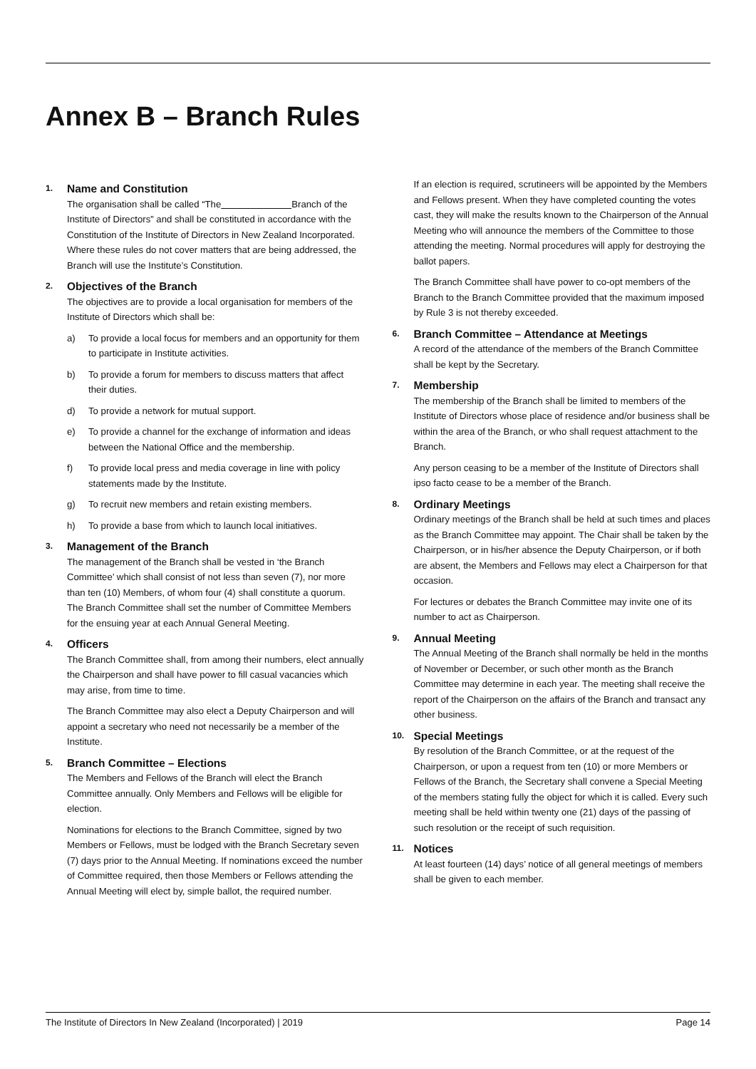Annex B – Branch Rules
1. Name and Constitution
The organisation shall be called “The Branch of the Institute of Directors” and shall be constituted in accordance with the Constitution of the Institute of Directors in New Zealand Incorporated. Where these rules do not cover matters that are being addressed, the Branch will use the Institute’s Constitution.
2. Objectives of the Branch
The objectives are to provide a local organisation for members of the Institute of Directors which shall be:
a) To provide a local focus for members and an opportunity for them to participate in Institute activities.
b) To provide a forum for members to discuss matters that affect their duties.
d) To provide a network for mutual support.
e) To provide a channel for the exchange of information and ideas between the National Office and the membership.
f) To provide local press and media coverage in line with policy statements made by the Institute.
g) To recruit new members and retain existing members.
h) To provide a base from which to launch local initiatives.
3. Management of the Branch
The management of the Branch shall be vested in ‘the Branch Committee’ which shall consist of not less than seven (7), nor more than ten (10) Members, of whom four (4) shall constitute a quorum. The Branch Committee shall set the number of Committee Members for the ensuing year at each Annual General Meeting.
4. Officers
The Branch Committee shall, from among their numbers, elect annually the Chairperson and shall have power to fill casual vacancies which may arise, from time to time.
The Branch Committee may also elect a Deputy Chairperson and will appoint a secretary who need not necessarily be a member of the Institute.
5. Branch Committee – Elections
The Members and Fellows of the Branch will elect the Branch Committee annually. Only Members and Fellows will be eligible for election.
Nominations for elections to the Branch Committee, signed by two Members or Fellows, must be lodged with the Branch Secretary seven (7) days prior to the Annual Meeting. If nominations exceed the number of Committee required, then those Members or Fellows attending the Annual Meeting will elect by, simple ballot, the required number.
If an election is required, scrutineers will be appointed by the Members and Fellows present. When they have completed counting the votes cast, they will make the results known to the Chairperson of the Annual Meeting who will announce the members of the Committee to those attending the meeting. Normal procedures will apply for destroying the ballot papers.
The Branch Committee shall have power to co-opt members of the Branch to the Branch Committee provided that the maximum imposed by Rule 3 is not thereby exceeded.
6. Branch Committee – Attendance at Meetings
A record of the attendance of the members of the Branch Committee shall be kept by the Secretary.
7. Membership
The membership of the Branch shall be limited to members of the Institute of Directors whose place of residence and/or business shall be within the area of the Branch, or who shall request attachment to the Branch.
Any person ceasing to be a member of the Institute of Directors shall ipso facto cease to be a member of the Branch.
8. Ordinary Meetings
Ordinary meetings of the Branch shall be held at such times and places as the Branch Committee may appoint. The Chair shall be taken by the Chairperson, or in his/her absence the Deputy Chairperson, or if both are absent, the Members and Fellows may elect a Chairperson for that occasion.
For lectures or debates the Branch Committee may invite one of its number to act as Chairperson.
9. Annual Meeting
The Annual Meeting of the Branch shall normally be held in the months of November or December, or such other month as the Branch Committee may determine in each year. The meeting shall receive the report of the Chairperson on the affairs of the Branch and transact any other business.
10. Special Meetings
By resolution of the Branch Committee, or at the request of the Chairperson, or upon a request from ten (10) or more Members or Fellows of the Branch, the Secretary shall convene a Special Meeting of the members stating fully the object for which it is called. Every such meeting shall be held within twenty one (21) days of the passing of such resolution or the receipt of such requisition.
11. Notices
At least fourteen (14) days’ notice of all general meetings of members shall be given to each member.
The Institute of Directors In New Zealand (Incorporated) | 2019 Page 14